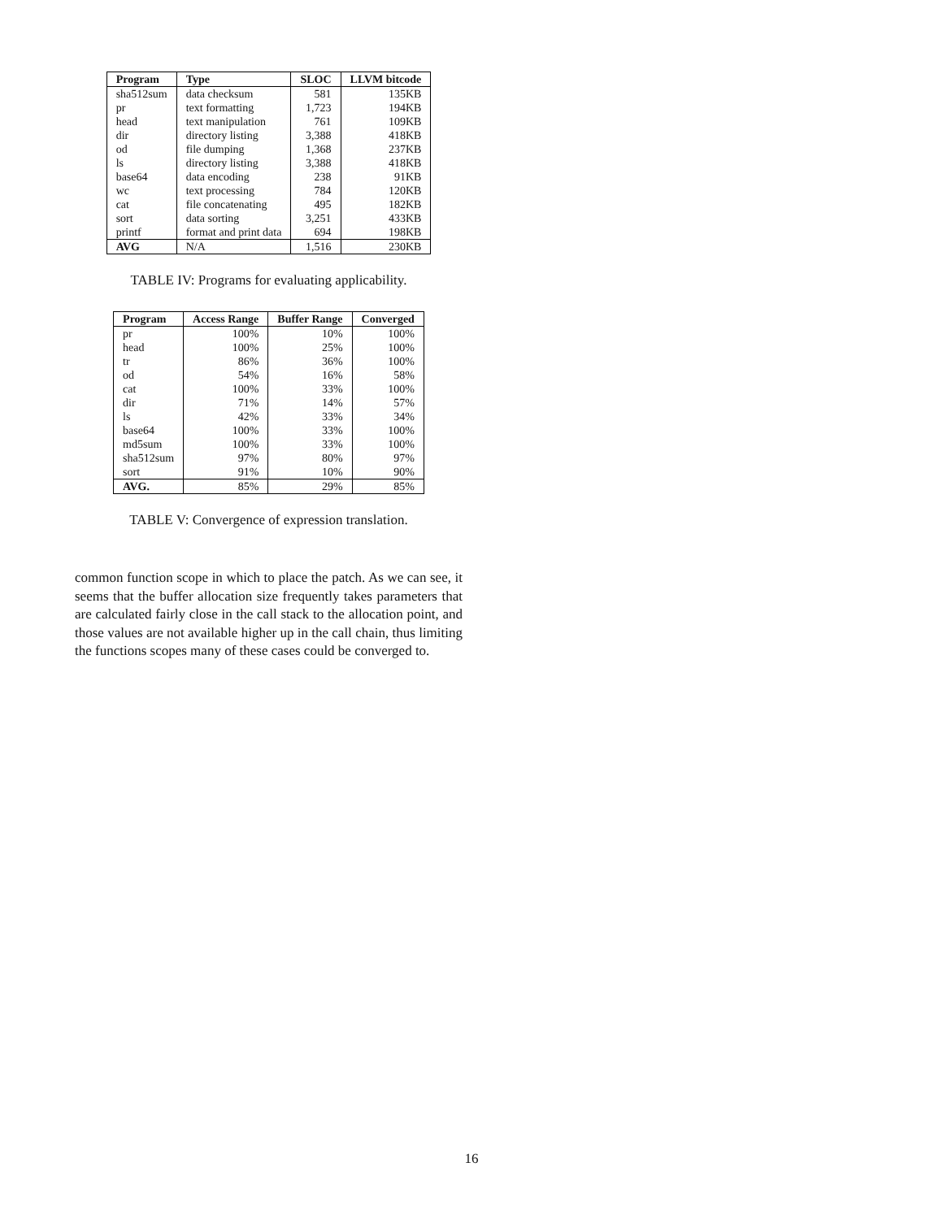| Program | Type | SLOC | LLVM bitcode |
| --- | --- | --- | --- |
| sha512sum | data checksum | 581 | 135KB |
| pr | text formatting | 1,723 | 194KB |
| head | text manipulation | 761 | 109KB |
| dir | directory listing | 3,388 | 418KB |
| od | file dumping | 1,368 | 237KB |
| ls | directory listing | 3,388 | 418KB |
| base64 | data encoding | 238 | 91KB |
| wc | text processing | 784 | 120KB |
| cat | file concatenating | 495 | 182KB |
| sort | data sorting | 3,251 | 433KB |
| printf | format and print data | 694 | 198KB |
| AVG | N/A | 1,516 | 230KB |
TABLE IV: Programs for evaluating applicability.
| Program | Access Range | Buffer Range | Converged |
| --- | --- | --- | --- |
| pr | 100% | 10% | 100% |
| head | 100% | 25% | 100% |
| tr | 86% | 36% | 100% |
| od | 54% | 16% | 58% |
| cat | 100% | 33% | 100% |
| dir | 71% | 14% | 57% |
| ls | 42% | 33% | 34% |
| base64 | 100% | 33% | 100% |
| md5sum | 100% | 33% | 100% |
| sha512sum | 97% | 80% | 97% |
| sort | 91% | 10% | 90% |
| AVG. | 85% | 29% | 85% |
TABLE V: Convergence of expression translation.
common function scope in which to place the patch. As we can see, it seems that the buffer allocation size frequently takes parameters that are calculated fairly close in the call stack to the allocation point, and those values are not available higher up in the call chain, thus limiting the functions scopes many of these cases could be converged to.
16